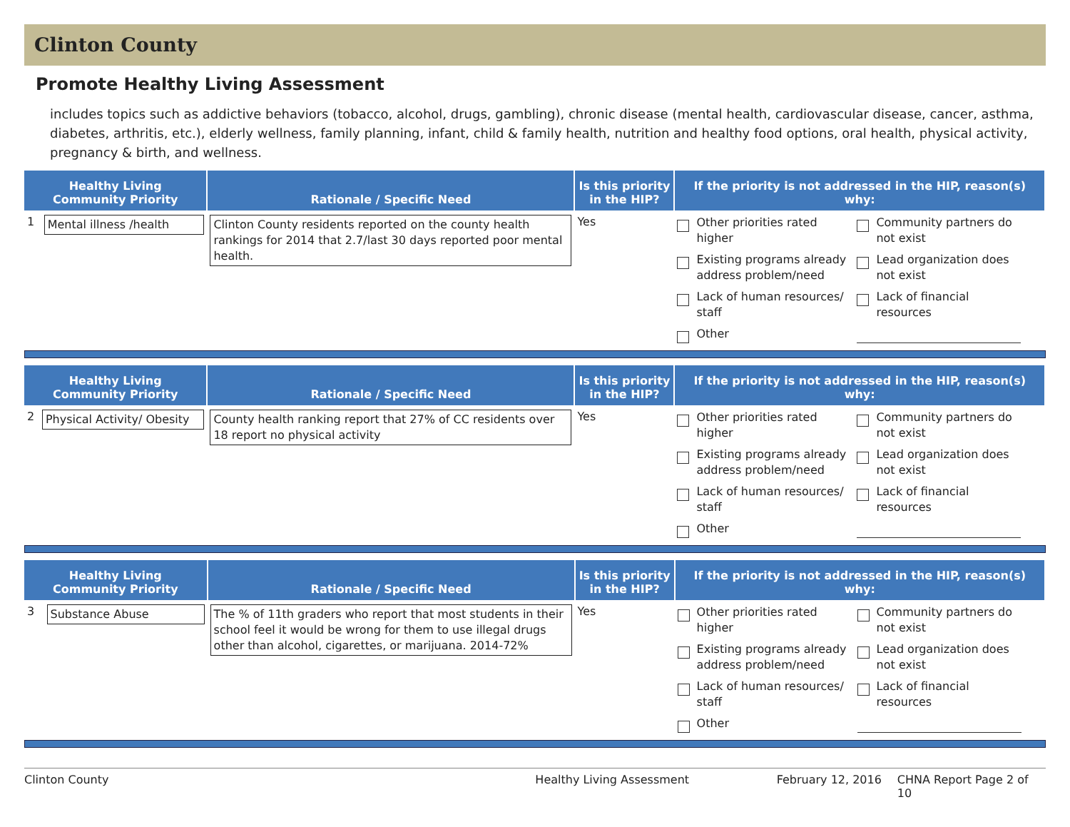Clinton County
Promote Healthy Living Assessment
includes topics such as addictive behaviors (tobacco, alcohol, drugs, gambling), chronic disease (mental health, cardiovascular disease, cancer, asthma, diabetes, arthritis, etc.), elderly wellness, family planning, infant, child & family health, nutrition and healthy food options, oral health, physical activity, pregnancy & birth, and wellness.
| Healthy Living Community Priority | | Rationale / Specific Need | Is this priority in the HIP? | If the priority is not addressed in the HIP, reason(s) why: |
| --- | --- | --- | --- | --- |
| 1 | Mental illness /health | Clinton County residents reported on the county health rankings for 2014 that 2.7/last 30 days reported poor mental health. | Yes | Other priorities rated higher Community partners do not exist Existing programs already address problem/need Lead organization does not exist Lack of human resources/ staff Lack of financial resources Other |
| Healthy Living Community Priority | | Rationale / Specific Need | Is this priority in the HIP? | If the priority is not addressed in the HIP, reason(s) why: |
| --- | --- | --- | --- | --- |
| 2 | Physical Activity/ Obesity | County health ranking report that 27% of CC residents over 18 report no physical activity | Yes | Other priorities rated higher Community partners do not exist Existing programs already address problem/need Lead organization does not exist Lack of human resources/ staff Lack of financial resources Other |
| Healthy Living Community Priority | | Rationale / Specific Need | Is this priority in the HIP? | If the priority is not addressed in the HIP, reason(s) why: |
| --- | --- | --- | --- | --- |
| 3 | Substance Abuse | The % of 11th graders who report that most students in their school feel it would be wrong for them to use illegal drugs other than alcohol, cigarettes, or marijuana. 2014-72% | Yes | Other priorities rated higher Community partners do not exist Existing programs already address problem/need Lead organization does not exist Lack of human resources/ staff Lack of financial resources Other |
Clinton County Healthy Living Assessment February 12, 2016 CHNA Report Page 2 of 10